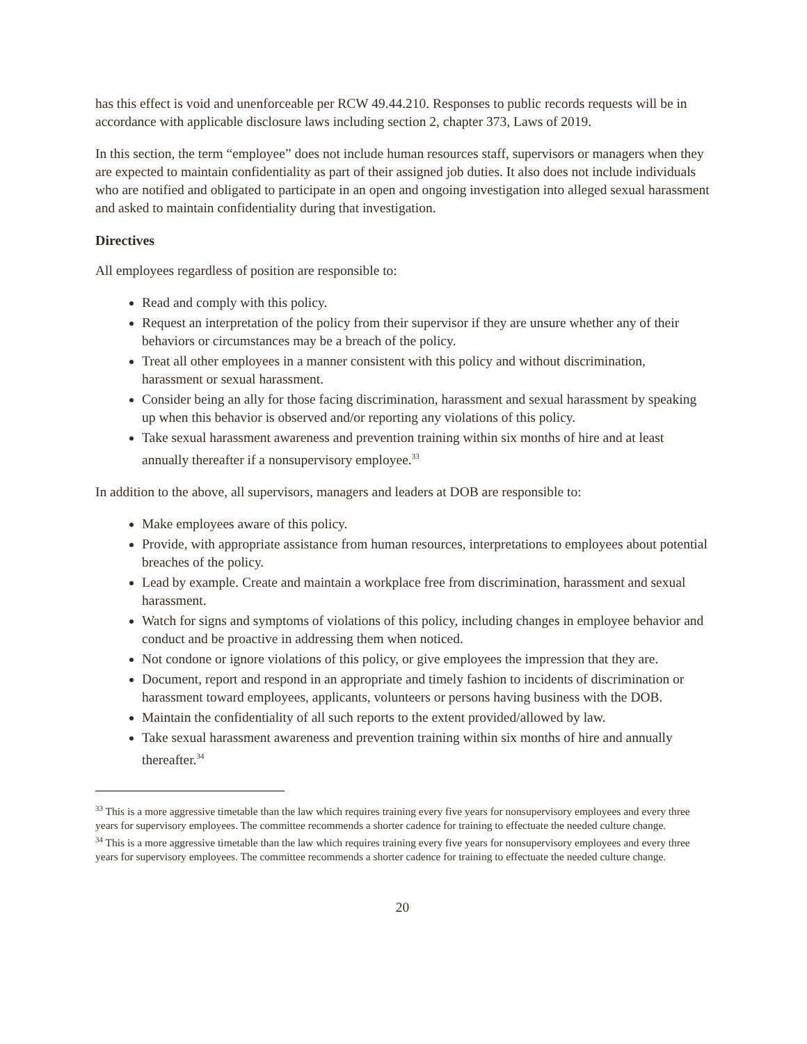has this effect is void and unenforceable per RCW 49.44.210. Responses to public records requests will be in accordance with applicable disclosure laws including section 2, chapter 373, Laws of 2019.
In this section, the term “employee” does not include human resources staff, supervisors or managers when they are expected to maintain confidentiality as part of their assigned job duties. It also does not include individuals who are notified and obligated to participate in an open and ongoing investigation into alleged sexual harassment and asked to maintain confidentiality during that investigation.
Directives
All employees regardless of position are responsible to:
Read and comply with this policy.
Request an interpretation of the policy from their supervisor if they are unsure whether any of their behaviors or circumstances may be a breach of the policy.
Treat all other employees in a manner consistent with this policy and without discrimination, harassment or sexual harassment.
Consider being an ally for those facing discrimination, harassment and sexual harassment by speaking up when this behavior is observed and/or reporting any violations of this policy.
Take sexual harassment awareness and prevention training within six months of hire and at least annually thereafter if a nonsupervisory employee.<sup>33</sup>
In addition to the above, all supervisors, managers and leaders at DOB are responsible to:
Make employees aware of this policy.
Provide, with appropriate assistance from human resources, interpretations to employees about potential breaches of the policy.
Lead by example. Create and maintain a workplace free from discrimination, harassment and sexual harassment.
Watch for signs and symptoms of violations of this policy, including changes in employee behavior and conduct and be proactive in addressing them when noticed.
Not condone or ignore violations of this policy, or give employees the impression that they are.
Document, report and respond in an appropriate and timely fashion to incidents of discrimination or harassment toward employees, applicants, volunteers or persons having business with the DOB.
Maintain the confidentiality of all such reports to the extent provided/allowed by law.
Take sexual harassment awareness and prevention training within six months of hire and annually thereafter.<sup>34</sup>
<sup>33</sup> This is a more aggressive timetable than the law which requires training every five years for nonsupervisory employees and every three years for supervisory employees. The committee recommends a shorter cadence for training to effectuate the needed culture change.
<sup>34</sup> This is a more aggressive timetable than the law which requires training every five years for nonsupervisory employees and every three years for supervisory employees. The committee recommends a shorter cadence for training to effectuate the needed culture change.
20